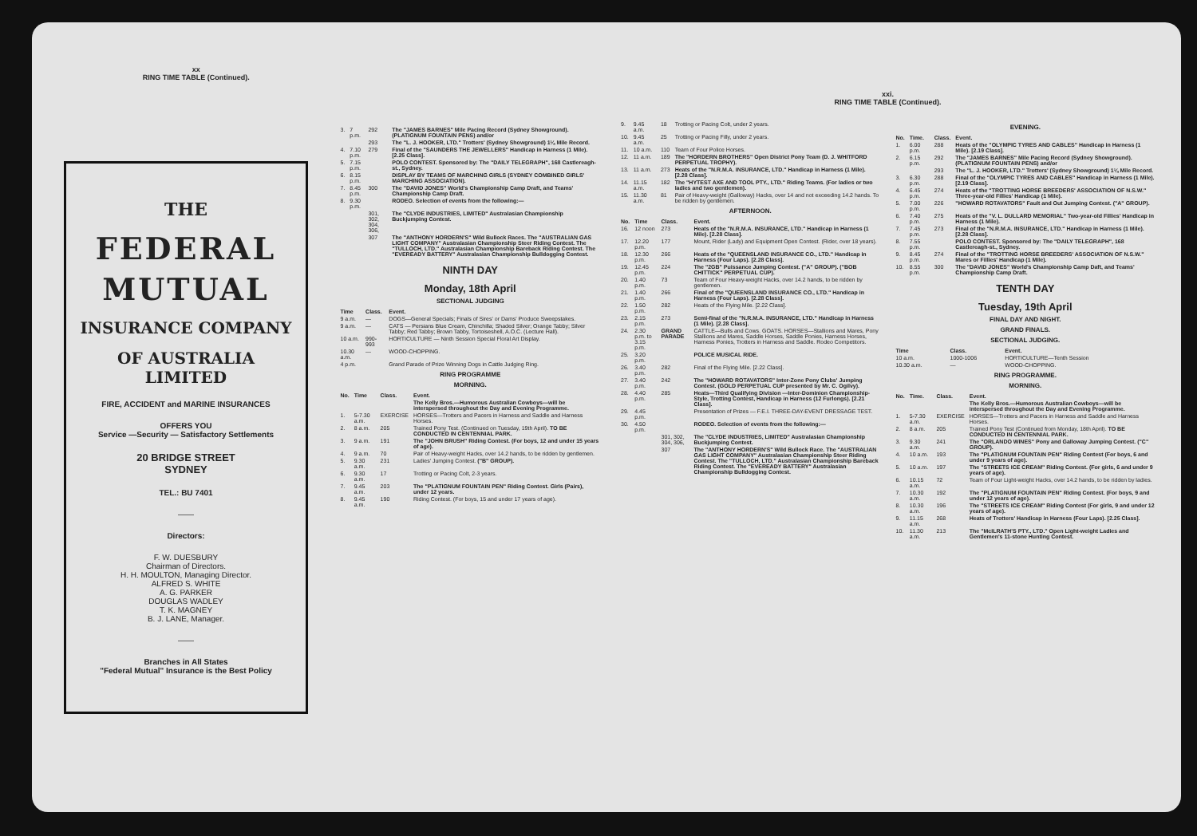xx
RING TIME TABLE (Continued).
THE
FEDERAL
MUTUAL
INSURANCE COMPANY
OF AUSTRALIA LIMITED
FIRE, ACCIDENT and MARINE INSURANCES
OFFERS YOU
Service —Security — Satisfactory Settlements
20 BRIDGE STREET
SYDNEY
TEL.: BU 7401
——
Directors:
F. W. DUESBURY
Chairman of Directors.
H. H. MOULTON, Managing Director.
ALFRED S. WHITE
A. G. PARKER
DOUGLAS WADLEY
T. K. MAGNEY
B. J. LANE, Manager.
——
Branches in All States
"Federal Mutual" Insurance is the Best Policy
| 3. | 7 p.m. | 292 | The "JAMES BARNES" Mile Pacing Record (Sydney Showground). (PLATIGNUM FOUNTAIN PENS) and/or |
| | | 293 | The "L. J. HOOKER, LTD." Trotters' (Sydney Showground) 1¼ Mile Record. |
| 4. | 7.10 p.m. | 279 | Final of the "SAUNDERS THE JEWELLERS" Handicap in Harness (1 Mile). [2.25 Class]. |
| 5. | 7.15 p.m. | | POLO CONTEST. Sponsored by: The "DAILY TELEGRAPH", 168 Castlereagh-st., Sydney. |
| 6. | 8.15 p.m. | | DISPLAY BY TEAMS OF MARCHING GIRLS (SYDNEY COMBINED GIRLS' MARCHING ASSOCIATION). |
| 7. | 8.45 p.m. | 300 | The "DAVID JONES" World's Championship Camp Draft, and Teams' Championship Camp Draft. |
| 8. | 9.30 p.m. | | RODEO. Selection of events from the following:— |
| | | 301, 302, 304, 306, | The "CLYDE INDUSTRIES, LIMITED" Australasian Championship Buckjumping Contest. |
| | | 307 | The "ANTHONY HORDERN'S" Wild Bullock Races. The "AUSTRALIAN GAS LIGHT COMPANY" Australasian Championship Steer Riding Contest. The "TULLOCH, LTD." Australasian Championship Bareback Riding Contest. The "EVEREADY BATTERY" Australasian Championship Bulldogging Contest. |
NINTH DAY
Monday, 18th April
SECTIONAL JUDGING
| Time | Class. | Event. |
| --- | --- | --- |
| 9 a.m. | — | DOGS—General Specials; Finals of Sires' or Dams' Produce Sweepstakes. |
| 9 a.m. | — | CATS — Persians Blue Cream, Chinchilla; Shaded Silver; Orange Tabby; Silver Tabby; Red Tabby; Brown Tabby, Tortoiseshell, A.O.C. (Lecture Hall). |
| 10 a.m. | 990-993 | HORTICULTURE — Ninth Session Special Floral Art Display. |
| 10.30 a.m. | — | WOOD-CHOPPING. |
| 4 p.m. | | Grand Parade of Prize Winning Dogs in Cattle Judging Ring. |
RING PROGRAMME
MORNING.
| No. | Time | Class. | Event. |
| --- | --- | --- | --- |
| | | | The Kelly Bros.—Humorous Australian Cowboys—will be interspersed throughout the Day and Evening Programme. |
| 1. | 5-7.30 a.m. | EXERCISE | HORSES—Trotters and Pacers in Harness and Saddle and Harness Horses. |
| 2. | 8 a.m. | 205 | Trained Pony Test. (Continued on Tuesday, 19th April). TO BE CONDUCTED IN CENTENNIAL PARK. |
| 3. | 9 a.m. | 191 | The "JOHN BRUSH" Riding Contest. (For boys, 12 and under 15 years of age). |
| 4. | 9 a.m. | 70 | Pair of Heavy-weight Hacks, over 14.2 hands, to be ridden by gentlemen. |
| 5. | 9.30 a.m. | 231 | Ladies' Jumping Contest. ("B" GROUP). |
| 6. | 9.30 a.m. | 17 | Trotting or Pacing Colt, 2-3 years. |
| 7. | 9.45 a.m. | 203 | The "PLATIGNUM FOUNTAIN PEN" Riding Contest. Girls (Pairs), under 12 years. |
| 8. | 9.45 a.m. | 190 | Riding Contest. (For boys, 15 and under 17 years of age). |
xxi.
RING TIME TABLE (Continued).
| 9. | 9.45 a.m. | 18 | Trotting or Pacing Colt, under 2 years. |
| 10. | 9.45 a.m. | 25 | Trotting or Pacing Filly, under 2 years. |
| 11. | 10 a.m. | 110 | Team of Four Police Horses. |
| 12. | 11 a.m. | 189 | The "HORDERN BROTHERS" Open District Pony Team (D. J. WHITFORD PERPETUAL TROPHY). |
| 13. | 11 a.m. | 273 | Heats of the "N.R.M.A. INSURANCE, LTD." Handicap in Harness (1 Mile). [2.28 Class]. |
| 14. | 11.15 a.m. | 182 | The "HYTEST AXE AND TOOL PTY., LTD." Riding Teams. (For ladies or two ladies and two gentlemen). |
| 15. | 11.30 a.m. | 81 | Pair of Heavy-weight (Galloway) Hacks, over 14 and not exceeding 14.2 hands. To be ridden by gentlemen. |
AFTERNOON.
| No. | Time | Class. | Event. |
| --- | --- | --- | --- |
| 16. | 12 noon | 273 | Heats of the "N.R.M.A. INSURANCE, LTD." Handicap in Harness (1 Mile). [2.28 Class]. |
| 17. | 12.20 p.m. | 177 | Mount, Rider (Lady) and Equipment Open Contest. (Rider, over 18 years). |
| 18. | 12.30 p.m. | 266 | Heats of the "QUEENSLAND INSURANCE CO., LTD." Handicap in Harness (Four Laps). [2.28 Class]. |
| 19. | 12.45 p.m. | 224 | The "2GB" Puissance Jumping Contest. ("A" GROUP). ("BOB CHITTICK" PERPETUAL CUP). |
| 20. | 1.40 p.m. | 73 | Team of Four Heavy-weight Hacks, over 14.2 hands, to be ridden by gentlemen. |
| 21. | 1.40 p.m. | 266 | Final of the "QUEENSLAND INSURANCE CO., LTD." Handicap in Harness (Four Laps). [2.28 Class]. |
| 22. | 1.50 p.m. | 282 | Heats of the Flying Mile. [2.22 Class]. |
| 23. | 2.15 p.m. | 273 | Semi-final of the "N.R.M.A. INSURANCE, LTD." Handicap in Harness (1 Mile). [2.28 Class]. |
| 24. | 2.30 p.m. to 3.15 p.m. | GRAND PARADE | CATTLE—Bulls and Cows. GOATS. HORSES—Stallions and Mares, Pony Stallions and Mares, Saddle Horses, Saddle Ponies, Harness Horses, Harness Ponies, Trotters in Harness and Saddle. Rodeo Competitors. |
| 25. | 3.20 p.m. | | POLICE MUSICAL RIDE. |
| 26. | 3.40 p.m. | 282 | Final of the Flying Mile. [2.22 Class]. |
| 27. | 3.40 p.m. | 242 | The "HOWARD ROTAVATORS" Inter-Zone Pony Clubs' Jumping Contest. (GOLD PERPETUAL CUP presented by Mr. C. Ogilvy). |
| 28. | 4.40 p.m. | 285 | Heats—Third Qualifying Division —Inter-Dominion Championship-Style, Trotting Contest, Handicap in Harness (12 Furlongs). [2.21 Class]. |
| 29. | 4.45 p.m. | | Presentation of Prizes — F.E.I. THREE-DAY-EVENT DRESSAGE TEST. |
| 30. | 4.50 p.m. | | RODEO. Selection of events from the following:— |
| | | 301, 302, 304, 306, | The "CLYDE INDUSTRIES, LIMITED" Australasian Championship Buckjumping Contest. |
| | | 307 | The "ANTHONY HORDERN'S" Wild Bullock Race. The "AUSTRALIAN GAS LIGHT COMPANY" Australasian Championship Steer Riding Contest. The "TULLOCH, LTD." Australasian Championship Bareback Riding Contest. The "EVEREADY BATTERY" Australasian Championship Bulldogging Contest. |
EVENING.
| No. | Time. | Class. | Event. |
| --- | --- | --- | --- |
| 1. | 6.00 p.m. | 288 | Heats of the "OLYMPIC TYRES AND CABLES" Handicap in Harness (1 Mile). [2.19 Class]. |
| 2. | 6.15 p.m. | 292 | The "JAMES BARNES" Mile Pacing Record (Sydney Showground). (PLATIGNUM FOUNTAIN PENS) and/or |
| | | 293 | The "L. J. HOOKER, LTD." Trotters' (Sydney Showground) 1¼ Mile Record. |
| 3. | 6.30 p.m. | 288 | Final of the "OLYMPIC TYRES AND CABLES" Handicap in Harness (1 Mile). [2.19 Class]. |
| 4. | 6.45 p.m. | 274 | Heats of the "TROTTING HORSE BREEDERS' ASSOCIATION OF N.S.W." Three-year-old Fillies' Handicap (1 Mile). |
| 5. | 7.00 p.m. | 226 | "HOWARD ROTAVATORS" Fault and Out Jumping Contest. ("A" GROUP). |
| 6. | 7.40 p.m. | 275 | Heats of the "V. L. DULLARD MEMORIAL" Two-year-old Fillies' Handicap in Harness (1 Mile). |
| 7. | 7.45 p.m. | 273 | Final of the "N.R.M.A. INSURANCE, LTD." Handicap in Harness (1 Mile). [2.28 Class]. |
| 8. | 7.55 p.m. | | POLO CONTEST. Sponsored by: The "DAILY TELEGRAPH", 168 Castlereagh-st., Sydney. |
| 9. | 8.45 p.m. | 274 | Final of the "TROTTING HORSE BREEDERS' ASSOCIATION OF N.S.W." Mares or Fillies' Handicap (1 Mile). |
| 10. | 8.55 p.m. | 300 | The "DAVID JONES" World's Championship Camp Daft, and Teams' Championship Camp Draft. |
TENTH DAY
Tuesday, 19th April
FINAL DAY AND NIGHT.
GRAND FINALS.
SECTIONAL JUDGING.
| Time | Class. | Event. |
| --- | --- | --- |
| 10 a.m. | 1000-1006 | HORTICULTURE—Tenth Session |
| 10.30 a.m. | — | WOOD-CHOPPING. |
RING PROGRAMME.
MORNING.
| No. | Time. | Class. | Event. |
| --- | --- | --- | --- |
| | | | The Kelly Bros.—Humorous Australian Cowboys—will be interspersed throughout the Day and Evening Programme. |
| 1. | 5-7.30 a.m. | EXERCISE | HORSES—Trotters and Pacers in Harness and Saddle and Harness Horses. |
| 2. | 8 a.m. | 205 | Trained Pony Test (Continued from Monday, 18th April). TO BE CONDUCTED IN CENTENNIAL PARK. |
| 3. | 9.30 a.m. | 241 | The "ORLANDO WINES" Pony and Galloway Jumping Contest. ("C" GROUP). |
| 4. | 10 a.m. | 193 | The "PLATIGNUM FOUNTAIN PEN" Riding Contest (For boys, 6 and under 9 years of age). |
| 5. | 10 a.m. | 197 | The "STREETS ICE CREAM" Riding Contest. (For girls, 6 and under 9 years of age). |
| 6. | 10.15 a.m. | 72 | Team of Four Light-weight Hacks, over 14.2 hands, to be ridden by ladies. |
| 7. | 10.30 a.m. | 192 | The "PLATIGNUM FOUNTAIN PEN" Riding Contest. (For boys, 9 and under 12 years of age). |
| 8. | 10.30 a.m. | 196 | The "STREETS ICE CREAM" Riding Contest (For girls, 9 and under 12 years of age). |
| 9. | 11.15 a.m. | 268 | Heats of Trotters' Handicap in Harness (Four Laps). [2.25 Class]. |
| 10. | 11.30 a.m. | 213 | The "McILRATH'S PTY., LTD." Open Light-weight Ladies and Gentlemen's 11-stone Hunting Contest. |